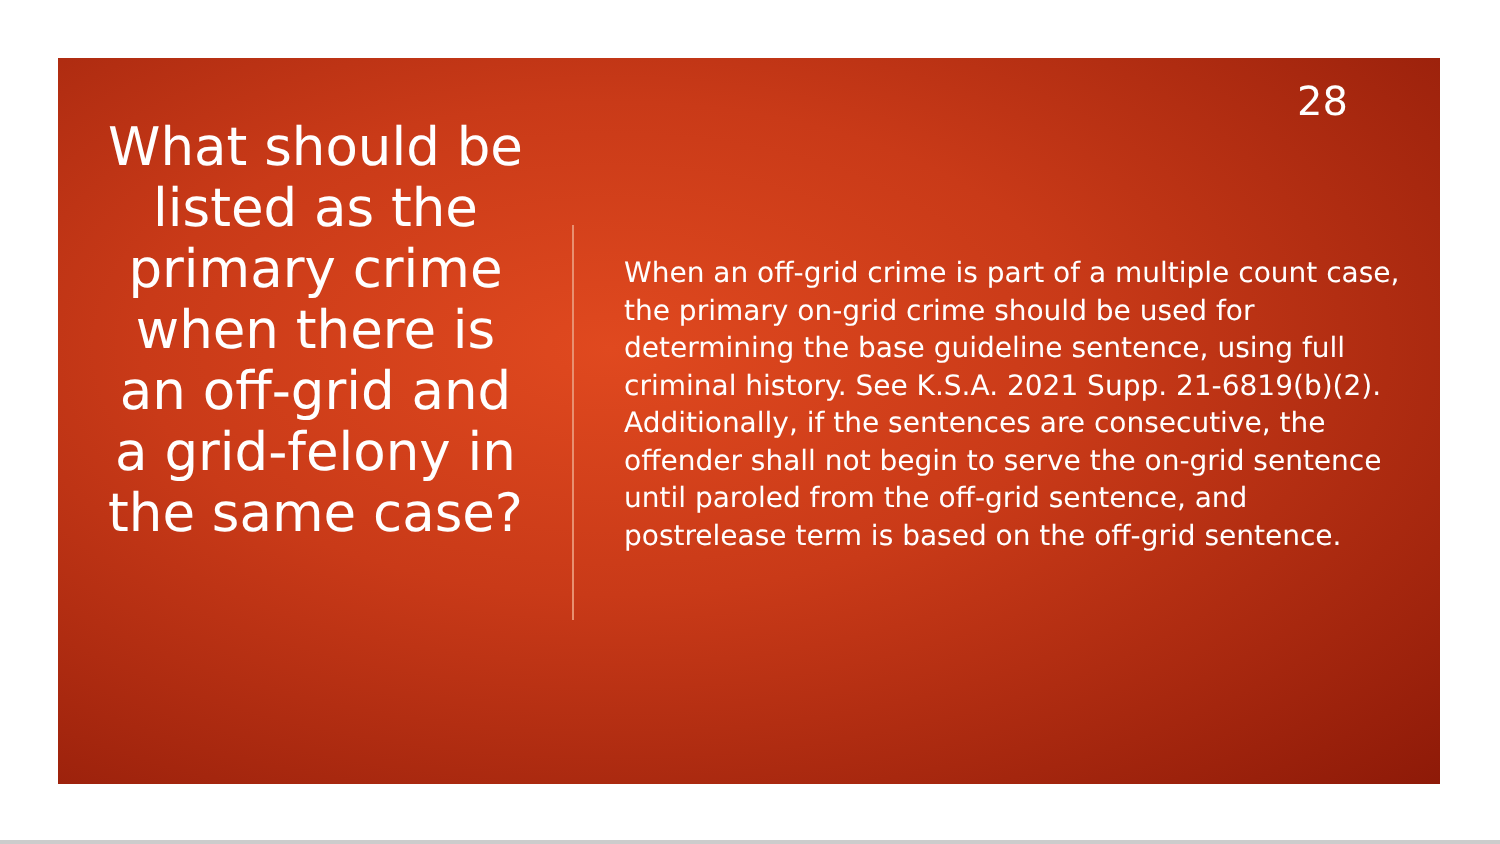28
What should be listed as the primary crime when there is an off-grid and a grid-felony in the same case?
When an off-grid crime is part of a multiple count case, the primary on-grid crime should be used for determining the base guideline sentence, using full criminal history. See K.S.A. 2021 Supp. 21-6819(b)(2). Additionally, if the sentences are consecutive, the offender shall not begin to serve the on-grid sentence until paroled from the off-grid sentence, and postrelease term is based on the off-grid sentence.